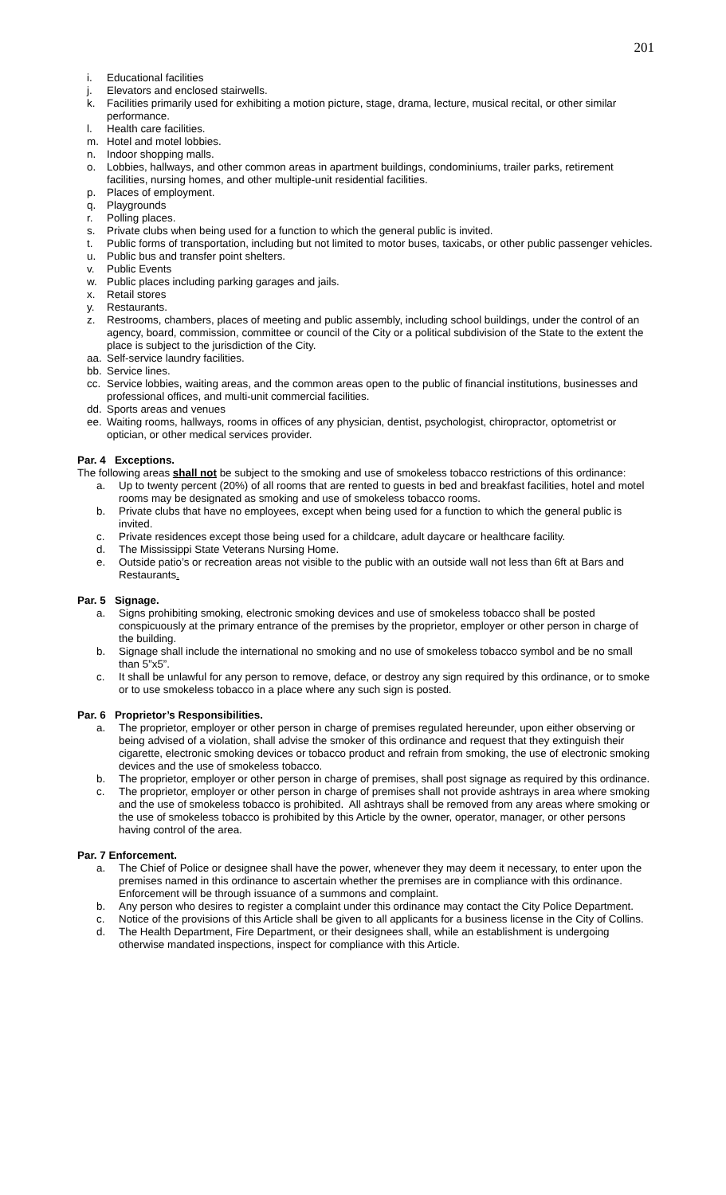201
i. Educational facilities
j. Elevators and enclosed stairwells.
k. Facilities primarily used for exhibiting a motion picture, stage, drama, lecture, musical recital, or other similar performance.
l. Health care facilities.
m. Hotel and motel lobbies.
n. Indoor shopping malls.
o. Lobbies, hallways, and other common areas in apartment buildings, condominiums, trailer parks, retirement facilities, nursing homes, and other multiple-unit residential facilities.
p. Places of employment.
q. Playgrounds
r. Polling places.
s. Private clubs when being used for a function to which the general public is invited.
t. Public forms of transportation, including but not limited to motor buses, taxicabs, or other public passenger vehicles.
u. Public bus and transfer point shelters.
v. Public Events
w. Public places including parking garages and jails.
x. Retail stores
y. Restaurants.
z. Restrooms, chambers, places of meeting and public assembly, including school buildings, under the control of an agency, board, commission, committee or council of the City or a political subdivision of the State to the extent the place is subject to the jurisdiction of the City.
aa. Self-service laundry facilities.
bb. Service lines.
cc. Service lobbies, waiting areas, and the common areas open to the public of financial institutions, businesses and professional offices, and multi-unit commercial facilities.
dd. Sports areas and venues
ee. Waiting rooms, hallways, rooms in offices of any physician, dentist, psychologist, chiropractor, optometrist or optician, or other medical services provider.
Par. 4 Exceptions.
The following areas shall not be subject to the smoking and use of smokeless tobacco restrictions of this ordinance:
a. Up to twenty percent (20%) of all rooms that are rented to guests in bed and breakfast facilities, hotel and motel rooms may be designated as smoking and use of smokeless tobacco rooms.
b. Private clubs that have no employees, except when being used for a function to which the general public is invited.
c. Private residences except those being used for a childcare, adult daycare or healthcare facility.
d. The Mississippi State Veterans Nursing Home.
e. Outside patio’s or recreation areas not visible to the public with an outside wall not less than 6ft at Bars and Restaurants.
Par. 5 Signage.
a. Signs prohibiting smoking, electronic smoking devices and use of smokeless tobacco shall be posted conspicuously at the primary entrance of the premises by the proprietor, employer or other person in charge of the building.
b. Signage shall include the international no smoking and no use of smokeless tobacco symbol and be no small than 5”x5”.
c. It shall be unlawful for any person to remove, deface, or destroy any sign required by this ordinance, or to smoke or to use smokeless tobacco in a place where any such sign is posted.
Par. 6 Proprietor’s Responsibilities.
a. The proprietor, employer or other person in charge of premises regulated hereunder, upon either observing or being advised of a violation, shall advise the smoker of this ordinance and request that they extinguish their cigarette, electronic smoking devices or tobacco product and refrain from smoking, the use of electronic smoking devices and the use of smokeless tobacco.
b. The proprietor, employer or other person in charge of premises, shall post signage as required by this ordinance.
c. The proprietor, employer or other person in charge of premises shall not provide ashtrays in area where smoking and the use of smokeless tobacco is prohibited. All ashtrays shall be removed from any areas where smoking or the use of smokeless tobacco is prohibited by this Article by the owner, operator, manager, or other persons having control of the area.
Par. 7 Enforcement.
a. The Chief of Police or designee shall have the power, whenever they may deem it necessary, to enter upon the premises named in this ordinance to ascertain whether the premises are in compliance with this ordinance. Enforcement will be through issuance of a summons and complaint.
b. Any person who desires to register a complaint under this ordinance may contact the City Police Department.
c. Notice of the provisions of this Article shall be given to all applicants for a business license in the City of Collins.
d. The Health Department, Fire Department, or their designees shall, while an establishment is undergoing otherwise mandated inspections, inspect for compliance with this Article.